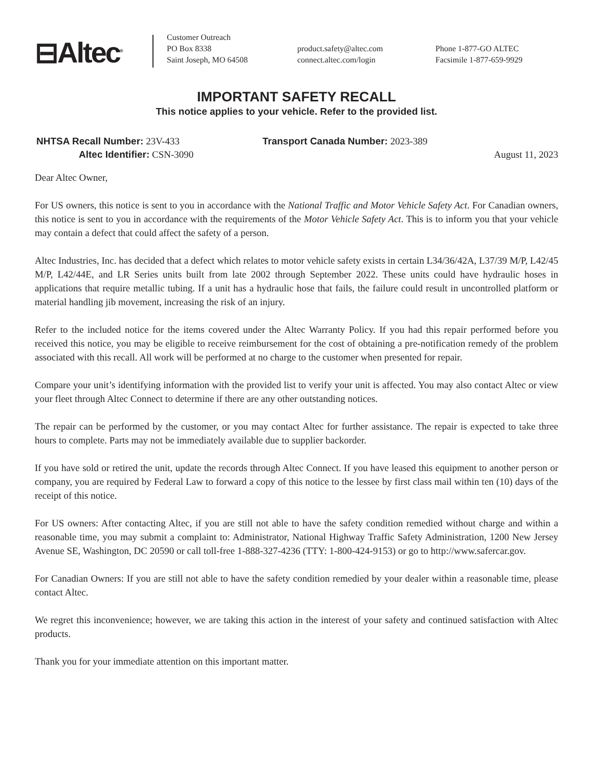⊟Altec<sup>®</sup>
Customer Outreach
PO Box 8338
Saint Joseph, MO 64508
product.safety@altec.com
connect.altec.com/login
Phone 1-877-GO ALTEC
Facsimile 1-877-659-9929
IMPORTANT SAFETY RECALL
This notice applies to your vehicle. Refer to the provided list.
NHTSA Recall Number: 23V-433
Altec Identifier: CSN-3090
Transport Canada Number: 2023-389
August 11, 2023
Dear Altec Owner,
For US owners, this notice is sent to you in accordance with the National Traffic and Motor Vehicle Safety Act. For Canadian owners, this notice is sent to you in accordance with the requirements of the Motor Vehicle Safety Act. This is to inform you that your vehicle may contain a defect that could affect the safety of a person.
Altec Industries, Inc. has decided that a defect which relates to motor vehicle safety exists in certain L34/36/42A, L37/39 M/P, L42/45 M/P, L42/44E, and LR Series units built from late 2002 through September 2022. These units could have hydraulic hoses in applications that require metallic tubing. If a unit has a hydraulic hose that fails, the failure could result in uncontrolled platform or material handling jib movement, increasing the risk of an injury.
Refer to the included notice for the items covered under the Altec Warranty Policy. If you had this repair performed before you received this notice, you may be eligible to receive reimbursement for the cost of obtaining a pre-notification remedy of the problem associated with this recall. All work will be performed at no charge to the customer when presented for repair.
Compare your unit’s identifying information with the provided list to verify your unit is affected. You may also contact Altec or view your fleet through Altec Connect to determine if there are any other outstanding notices.
The repair can be performed by the customer, or you may contact Altec for further assistance. The repair is expected to take three hours to complete. Parts may not be immediately available due to supplier backorder.
If you have sold or retired the unit, update the records through Altec Connect. If you have leased this equipment to another person or company, you are required by Federal Law to forward a copy of this notice to the lessee by first class mail within ten (10) days of the receipt of this notice.
For US owners: After contacting Altec, if you are still not able to have the safety condition remedied without charge and within a reasonable time, you may submit a complaint to: Administrator, National Highway Traffic Safety Administration, 1200 New Jersey Avenue SE, Washington, DC 20590 or call toll-free 1-888-327-4236 (TTY: 1-800-424-9153) or go to http://www.safercar.gov.
For Canadian Owners: If you are still not able to have the safety condition remedied by your dealer within a reasonable time, please contact Altec.
We regret this inconvenience; however, we are taking this action in the interest of your safety and continued satisfaction with Altec products.
Thank you for your immediate attention on this important matter.